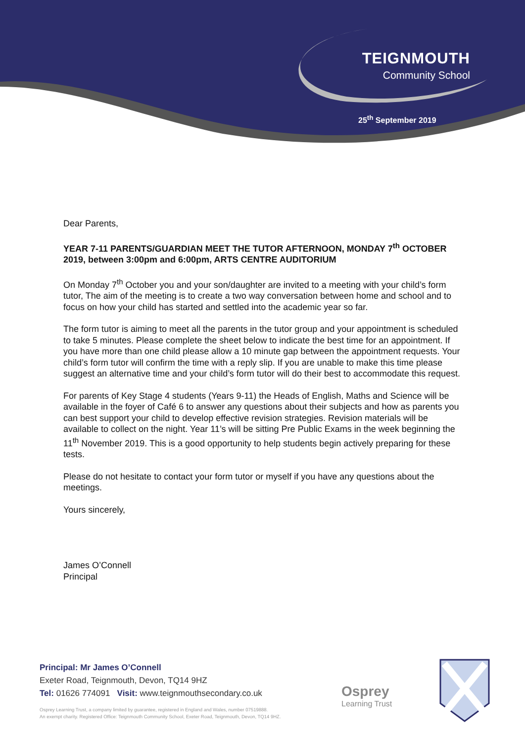TEIGNMOUTH
Community School
25<sup>th</sup> September 2019
Dear Parents,
YEAR 7-11 PARENTS/GUARDIAN MEET THE TUTOR AFTERNOON, MONDAY 7<sup>th</sup> OCTOBER 2019, between 3:00pm and 6:00pm, ARTS CENTRE AUDITORIUM
On Monday 7<sup>th</sup> October you and your son/daughter are invited to a meeting with your child’s form tutor, The aim of the meeting is to create a two way conversation between home and school and to focus on how your child has started and settled into the academic year so far.
The form tutor is aiming to meet all the parents in the tutor group and your appointment is scheduled to take 5 minutes. Please complete the sheet below to indicate the best time for an appointment. If you have more than one child please allow a 10 minute gap between the appointment requests. Your child’s form tutor will confirm the time with a reply slip. If you are unable to make this time please suggest an alternative time and your child’s form tutor will do their best to accommodate this request.
For parents of Key Stage 4 students (Years 9-11) the Heads of English, Maths and Science will be available in the foyer of Café 6 to answer any questions about their subjects and how as parents you can best support your child to develop effective revision strategies. Revision materials will be available to collect on the night. Year 11’s will be sitting Pre Public Exams in the week beginning the 11<sup>th</sup> November 2019. This is a good opportunity to help students begin actively preparing for these tests.
Please do not hesitate to contact your form tutor or myself if you have any questions about the meetings.
Yours sincerely,
James O’Connell
Principal
Principal: Mr James O’Connell
Exeter Road, Teignmouth, Devon, TQ14 9HZ
Tel: 01626 774091 Visit: www.teignmouthsecondary.co.uk
Osprey Learning Trust, a company limited by guarantee, registered in England and Wales, number 07519888.
An exempt charity. Registered Office: Teignmouth Community School, Exeter Road, Teignmouth, Devon, TQ14 9HZ.
Osprey
Learning Trust